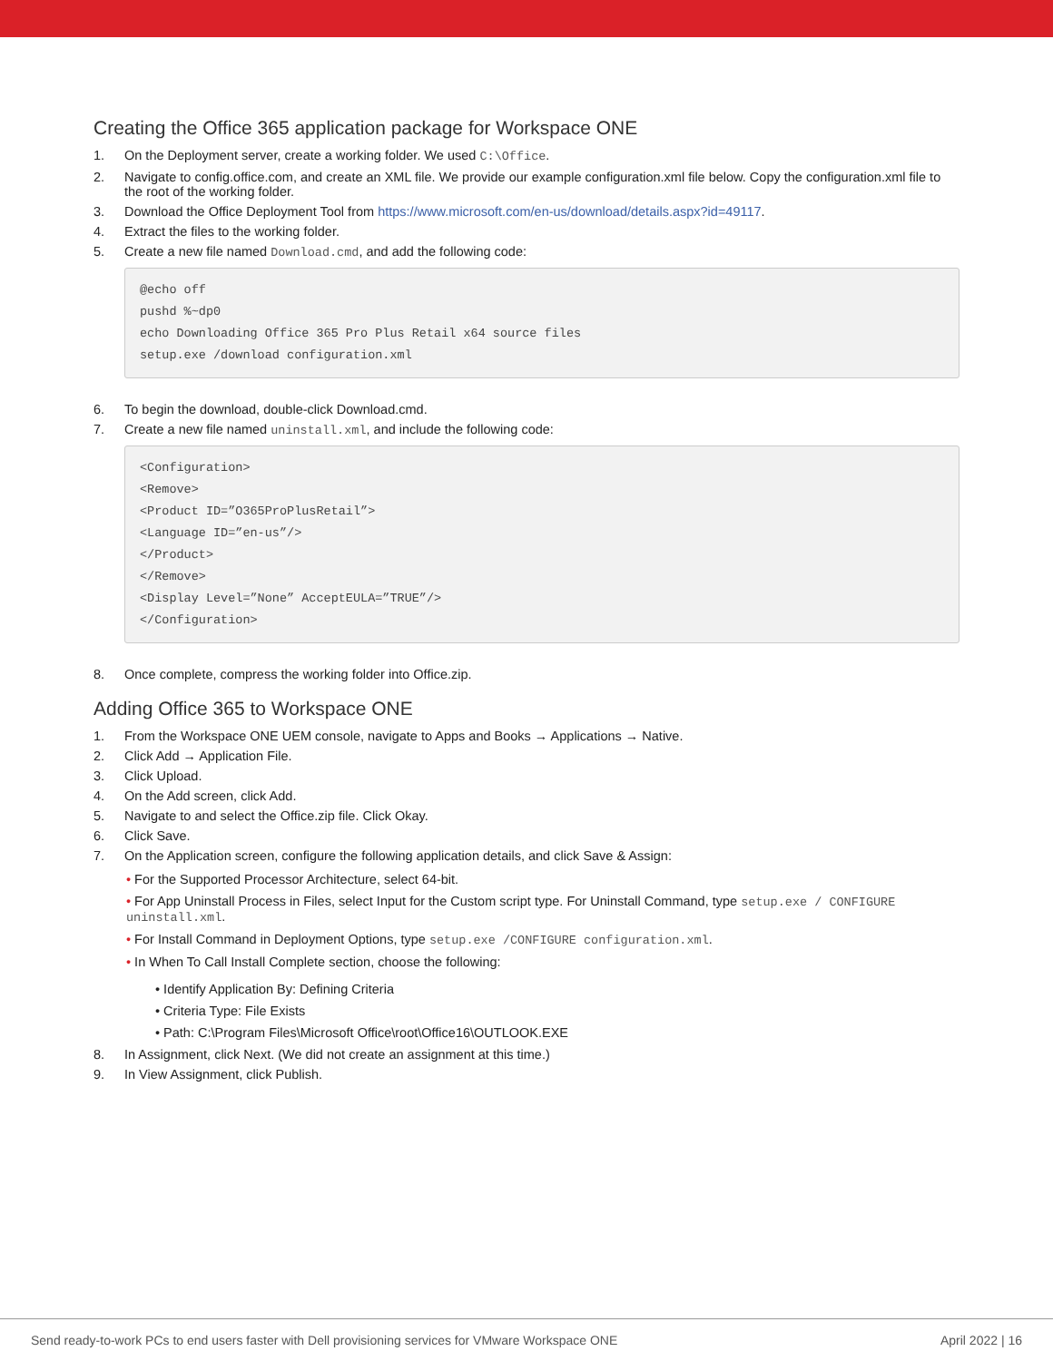Creating the Office 365 application package for Workspace ONE
1. On the Deployment server, create a working folder. We used C:\Office.
2. Navigate to config.office.com, and create an XML file. We provide our example configuration.xml file below. Copy the configuration.xml file to the root of the working folder.
3. Download the Office Deployment Tool from https://www.microsoft.com/en-us/download/details.aspx?id=49117.
4. Extract the files to the working folder.
5. Create a new file named Download.cmd, and add the following code:
@echo off
pushd %~dp0
echo Downloading Office 365 Pro Plus Retail x64 source files
setup.exe /download configuration.xml
6. To begin the download, double-click Download.cmd.
7. Create a new file named uninstall.xml, and include the following code:
<Configuration>
<Remove>
<Product ID=”O365ProPlusRetail”>
<Language ID=”en-us”/>
</Product>
</Remove>
<Display Level=”None” AcceptEULA=”TRUE”/>
</Configuration>
8. Once complete, compress the working folder into Office.zip.
Adding Office 365 to Workspace ONE
1. From the Workspace ONE UEM console, navigate to Apps and Books → Applications → Native.
2. Click Add → Application File.
3. Click Upload.
4. On the Add screen, click Add.
5. Navigate to and select the Office.zip file. Click Okay.
6. Click Save.
7. On the Application screen, configure the following application details, and click Save & Assign:
• For the Supported Processor Architecture, select 64-bit.
• For App Uninstall Process in Files, select Input for the Custom script type. For Uninstall Command, type setup.exe / CONFIGURE uninstall.xml.
• For Install Command in Deployment Options, type setup.exe /CONFIGURE configuration.xml.
• In When To Call Install Complete section, choose the following:
• Identify Application By: Defining Criteria
• Criteria Type: File Exists
• Path: C:\Program Files\Microsoft Office\root\Office16\OUTLOOK.EXE
8. In Assignment, click Next. (We did not create an assignment at this time.)
9. In View Assignment, click Publish.
Send ready-to-work PCs to end users faster with Dell provisioning services for VMware Workspace ONE April 2022 | 16